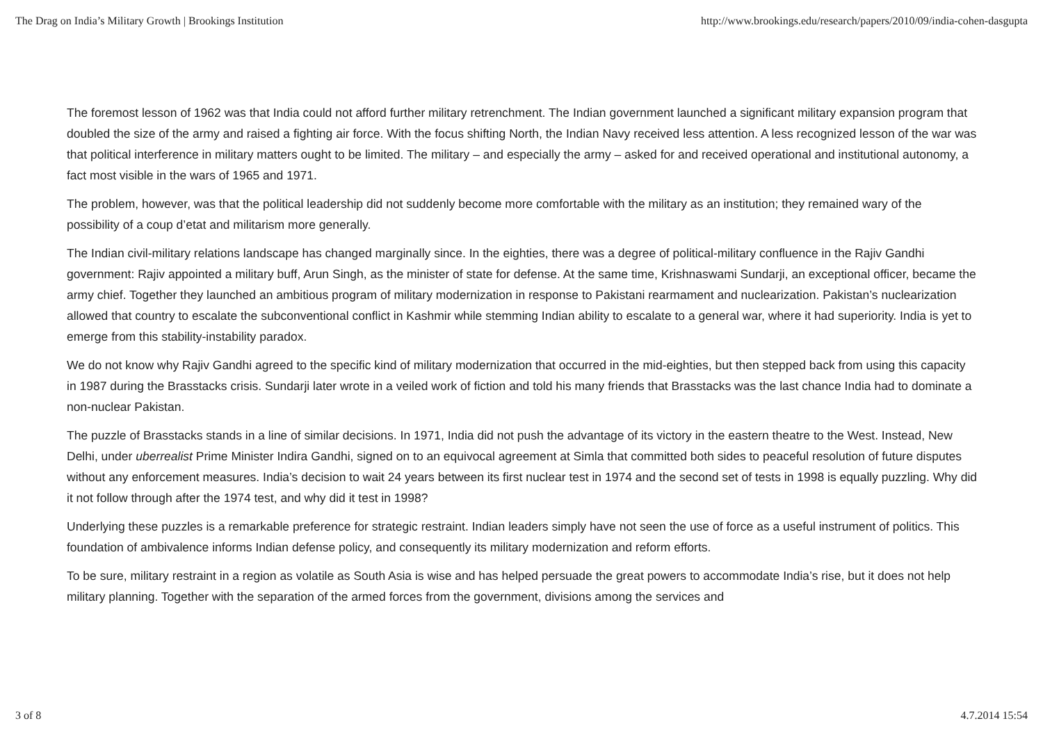The Drag on India’s Military Growth | Brookings Institution http://www.brookings.edu/research/papers/2010/09/india-cohen-dasgupta
The foremost lesson of 1962 was that India could not afford further military retrenchment. The Indian government launched a significant military expansion program that doubled the size of the army and raised a fighting air force. With the focus shifting North, the Indian Navy received less attention. A less recognized lesson of the war was that political interference in military matters ought to be limited. The military – and especially the army – asked for and received operational and institutional autonomy, a fact most visible in the wars of 1965 and 1971.
The problem, however, was that the political leadership did not suddenly become more comfortable with the military as an institution; they remained wary of the possibility of a coup d’etat and militarism more generally.
The Indian civil-military relations landscape has changed marginally since. In the eighties, there was a degree of political-military confluence in the Rajiv Gandhi government: Rajiv appointed a military buff, Arun Singh, as the minister of state for defense. At the same time, Krishnaswami Sundarji, an exceptional officer, became the army chief. Together they launched an ambitious program of military modernization in response to Pakistani rearmament and nuclearization. Pakistan’s nuclearization allowed that country to escalate the subconventional conflict in Kashmir while stemming Indian ability to escalate to a general war, where it had superiority. India is yet to emerge from this stability-instability paradox.
We do not know why Rajiv Gandhi agreed to the specific kind of military modernization that occurred in the mid-eighties, but then stepped back from using this capacity in 1987 during the Brasstacks crisis. Sundarji later wrote in a veiled work of fiction and told his many friends that Brasstacks was the last chance India had to dominate a non-nuclear Pakistan.
The puzzle of Brasstacks stands in a line of similar decisions. In 1971, India did not push the advantage of its victory in the eastern theatre to the West. Instead, New Delhi, under uberrealist Prime Minister Indira Gandhi, signed on to an equivocal agreement at Simla that committed both sides to peaceful resolution of future disputes without any enforcement measures. India’s decision to wait 24 years between its first nuclear test in 1974 and the second set of tests in 1998 is equally puzzling. Why did it not follow through after the 1974 test, and why did it test in 1998?
Underlying these puzzles is a remarkable preference for strategic restraint. Indian leaders simply have not seen the use of force as a useful instrument of politics. This foundation of ambivalence informs Indian defense policy, and consequently its military modernization and reform efforts.
To be sure, military restraint in a region as volatile as South Asia is wise and has helped persuade the great powers to accommodate India’s rise, but it does not help military planning. Together with the separation of the armed forces from the government, divisions among the services and
3 of 8 4.7.2014 15:54